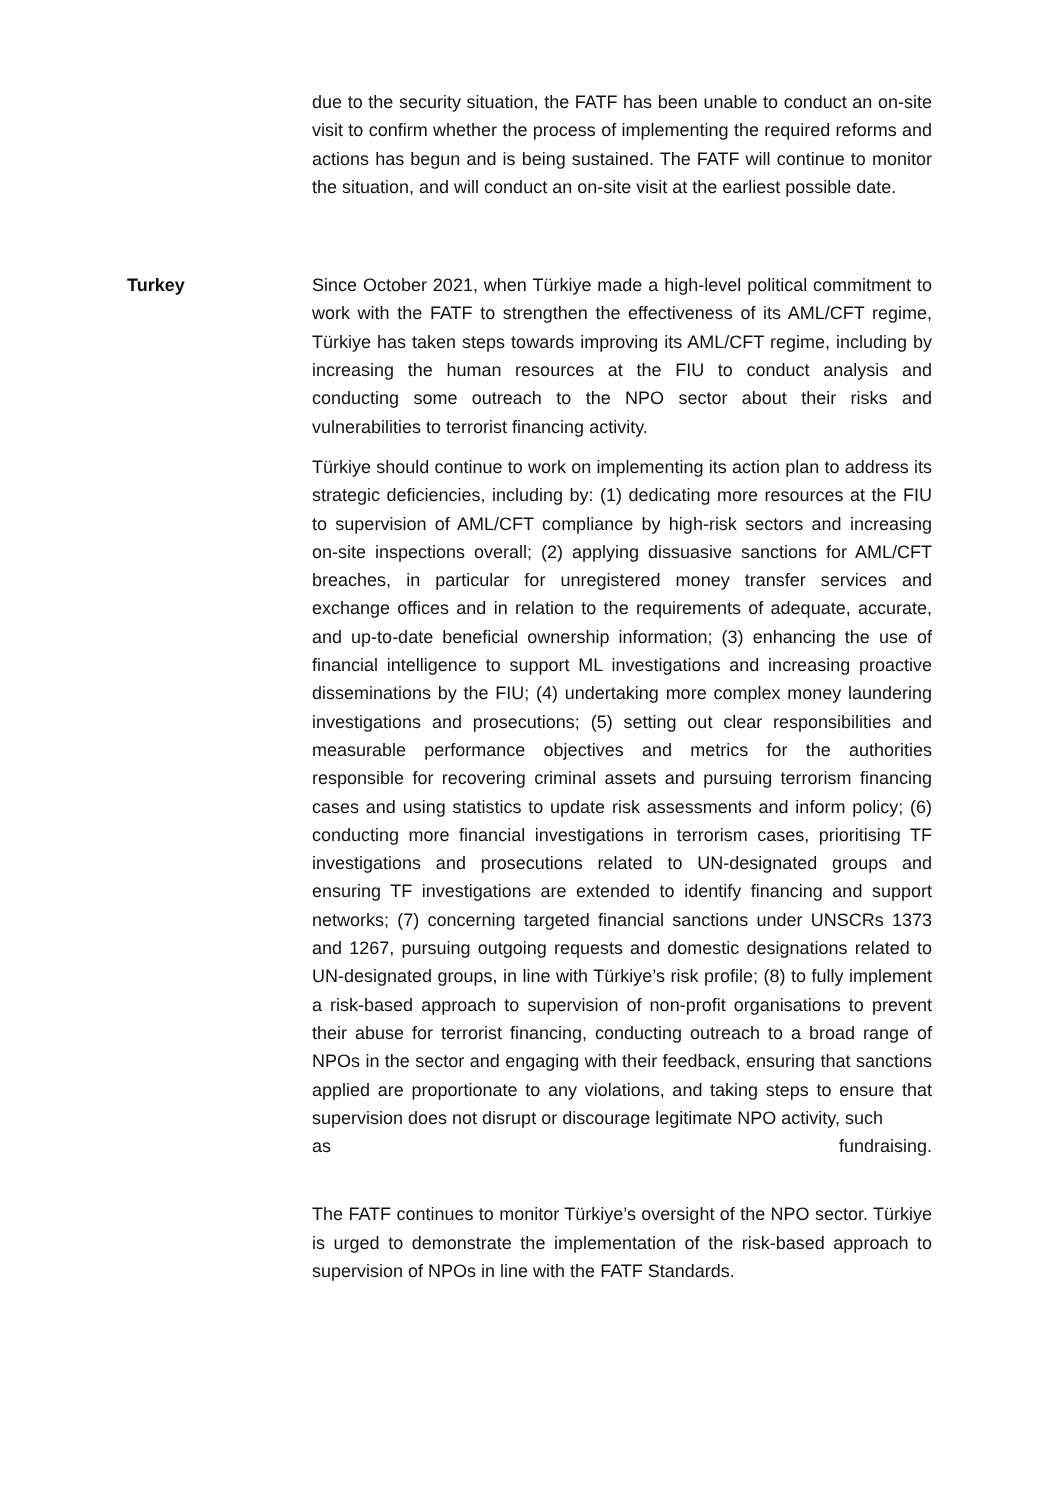due to the security situation, the FATF has been unable to conduct an on-site visit to confirm whether the process of implementing the required reforms and actions has begun and is being sustained. The FATF will continue to monitor the situation, and will conduct an on-site visit at the earliest possible date.
Turkey Since October 2021, when Türkiye made a high-level political commitment to work with the FATF to strengthen the effectiveness of its AML/CFT regime, Türkiye has taken steps towards improving its AML/CFT regime, including by increasing the human resources at the FIU to conduct analysis and conducting some outreach to the NPO sector about their risks and vulnerabilities to terrorist financing activity.
Türkiye should continue to work on implementing its action plan to address its strategic deficiencies, including by: (1) dedicating more resources at the FIU to supervision of AML/CFT compliance by high-risk sectors and increasing on-site inspections overall; (2) applying dissuasive sanctions for AML/CFT breaches, in particular for unregistered money transfer services and exchange offices and in relation to the requirements of adequate, accurate, and up-to-date beneficial ownership information; (3) enhancing the use of financial intelligence to support ML investigations and increasing proactive disseminations by the FIU; (4) undertaking more complex money laundering investigations and prosecutions; (5) setting out clear responsibilities and measurable performance objectives and metrics for the authorities responsible for recovering criminal assets and pursuing terrorism financing cases and using statistics to update risk assessments and inform policy; (6) conducting more financial investigations in terrorism cases, prioritising TF investigations and prosecutions related to UN-designated groups and ensuring TF investigations are extended to identify financing and support networks; (7) concerning targeted financial sanctions under UNSCRs 1373 and 1267, pursuing outgoing requests and domestic designations related to UN-designated groups, in line with Türkiye’s risk profile; (8) to fully implement a risk-based approach to supervision of non-profit organisations to prevent their abuse for terrorist financing, conducting outreach to a broad range of NPOs in the sector and engaging with their feedback, ensuring that sanctions applied are proportionate to any violations, and taking steps to ensure that supervision does not disrupt or discourage legitimate NPO activity, such
as fundraising.
The FATF continues to monitor Türkiye’s oversight of the NPO sector. Türkiye is urged to demonstrate the implementation of the risk-based approach to supervision of NPOs in line with the FATF Standards.